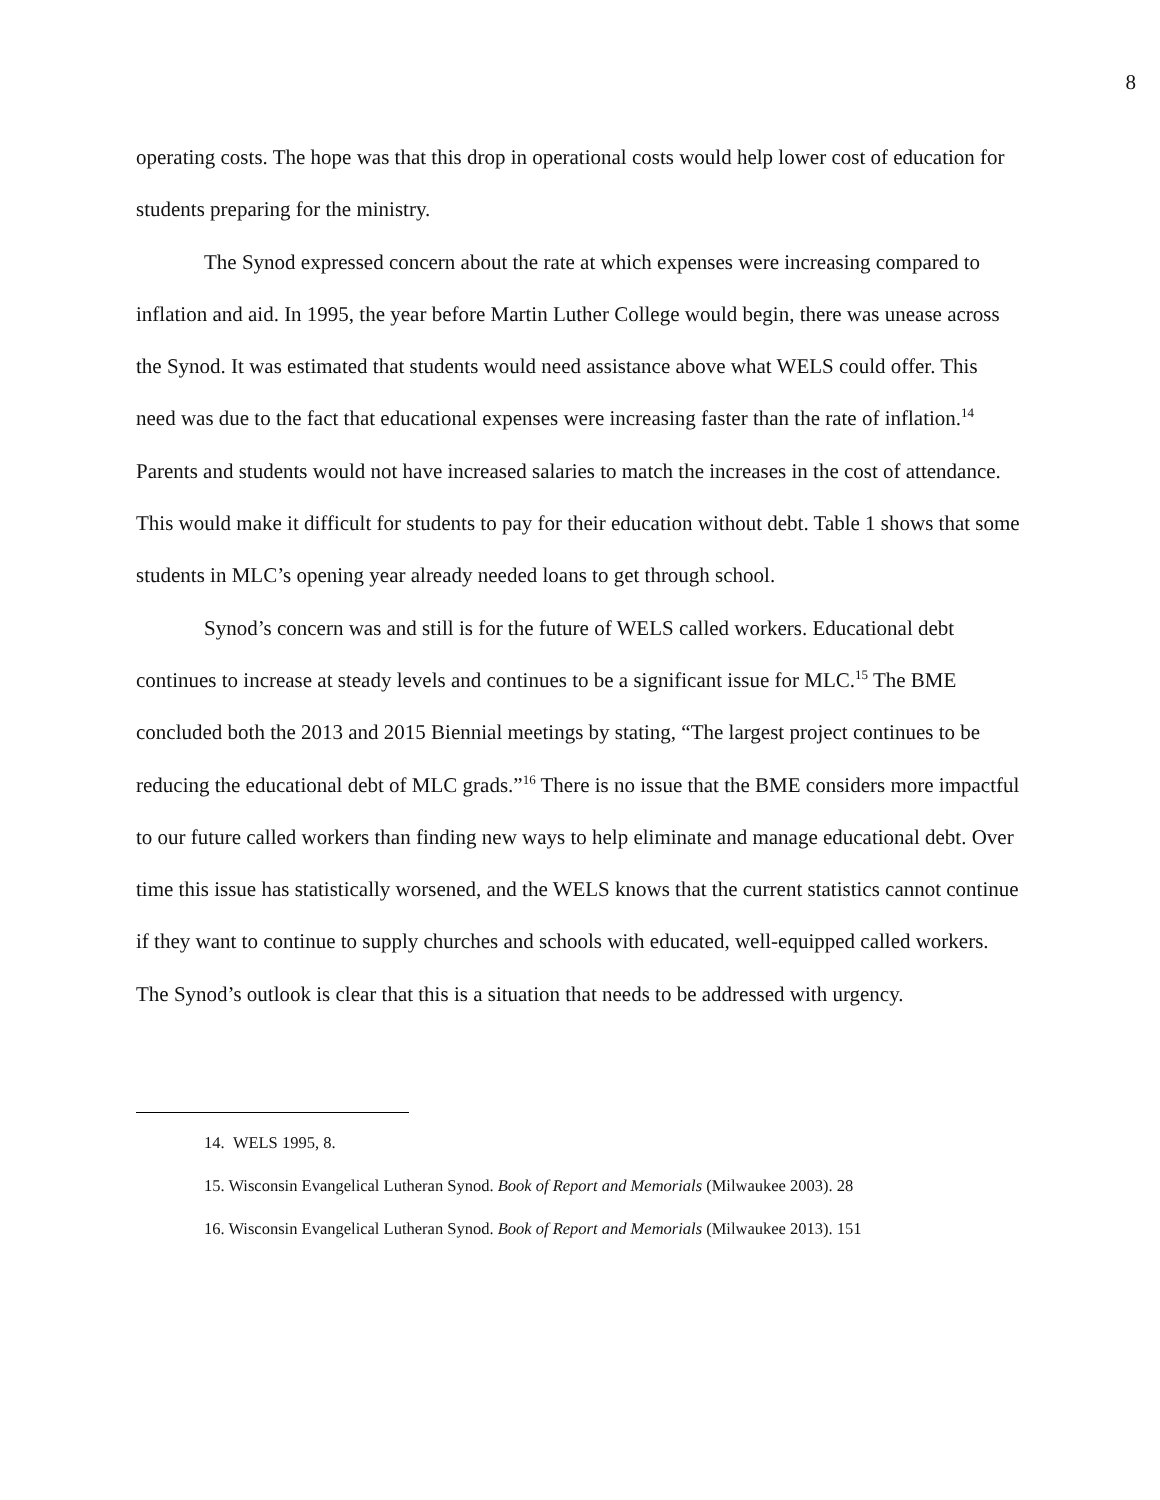8
operating costs. The hope was that this drop in operational costs would help lower cost of education for students preparing for the ministry.
The Synod expressed concern about the rate at which expenses were increasing compared to inflation and aid. In 1995, the year before Martin Luther College would begin, there was unease across the Synod. It was estimated that students would need assistance above what WELS could offer. This need was due to the fact that educational expenses were increasing faster than the rate of inflation.<sup>14</sup> Parents and students would not have increased salaries to match the increases in the cost of attendance. This would make it difficult for students to pay for their education without debt. Table 1 shows that some students in MLC’s opening year already needed loans to get through school.
Synod’s concern was and still is for the future of WELS called workers. Educational debt continues to increase at steady levels and continues to be a significant issue for MLC.<sup>15</sup> The BME concluded both the 2013 and 2015 Biennial meetings by stating, “The largest project continues to be reducing the educational debt of MLC grads.”<sup>16</sup> There is no issue that the BME considers more impactful to our future called workers than finding new ways to help eliminate and manage educational debt. Over time this issue has statistically worsened, and the WELS knows that the current statistics cannot continue if they want to continue to supply churches and schools with educated, well-equipped called workers. The Synod’s outlook is clear that this is a situation that needs to be addressed with urgency.
14. WELS 1995, 8.
15. Wisconsin Evangelical Lutheran Synod. Book of Report and Memorials (Milwaukee 2003). 28
16. Wisconsin Evangelical Lutheran Synod. Book of Report and Memorials (Milwaukee 2013). 151